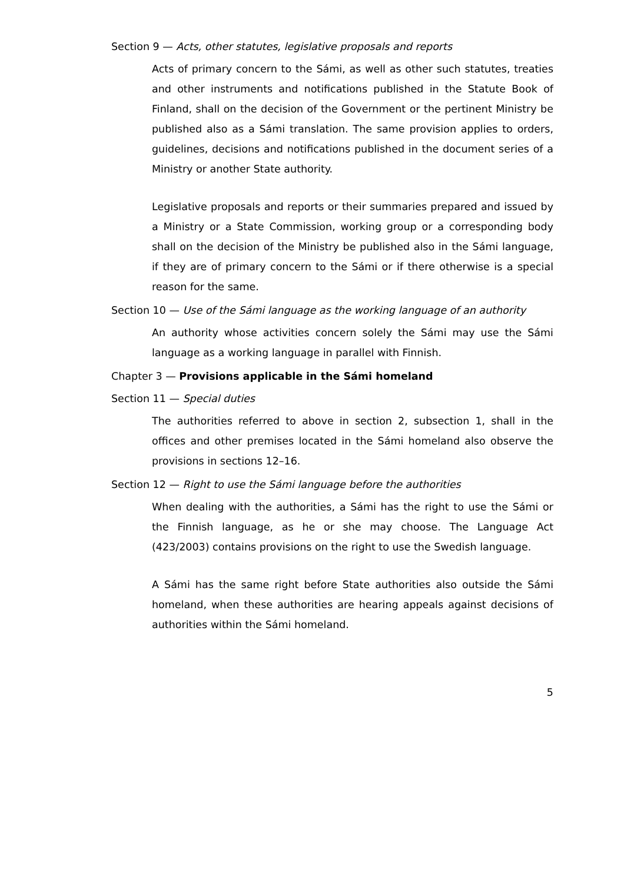Section 9 — Acts, other statutes, legislative proposals and reports
Acts of primary concern to the Sámi, as well as other such statutes, treaties and other instruments and notifications published in the Statute Book of Finland, shall on the decision of the Government or the pertinent Ministry be published also as a Sámi translation. The same provision applies to orders, guidelines, decisions and notifications published in the document series of a Ministry or another State authority.
Legislative proposals and reports or their summaries prepared and issued by a Ministry or a State Commission, working group or a corresponding body shall on the decision of the Ministry be published also in the Sámi language, if they are of primary concern to the Sámi or if there otherwise is a special reason for the same.
Section 10 — Use of the Sámi language as the working language of an authority
An authority whose activities concern solely the Sámi may use the Sámi language as a working language in parallel with Finnish.
Chapter 3 — Provisions applicable in the Sámi homeland
Section 11 — Special duties
The authorities referred to above in section 2, subsection 1, shall in the offices and other premises located in the Sámi homeland also observe the provisions in sections 12–16.
Section 12 — Right to use the Sámi language before the authorities
When dealing with the authorities, a Sámi has the right to use the Sámi or the Finnish language, as he or she may choose. The Language Act (423/2003) contains provisions on the right to use the Swedish language.
A Sámi has the same right before State authorities also outside the Sámi homeland, when these authorities are hearing appeals against decisions of authorities within the Sámi homeland.
5